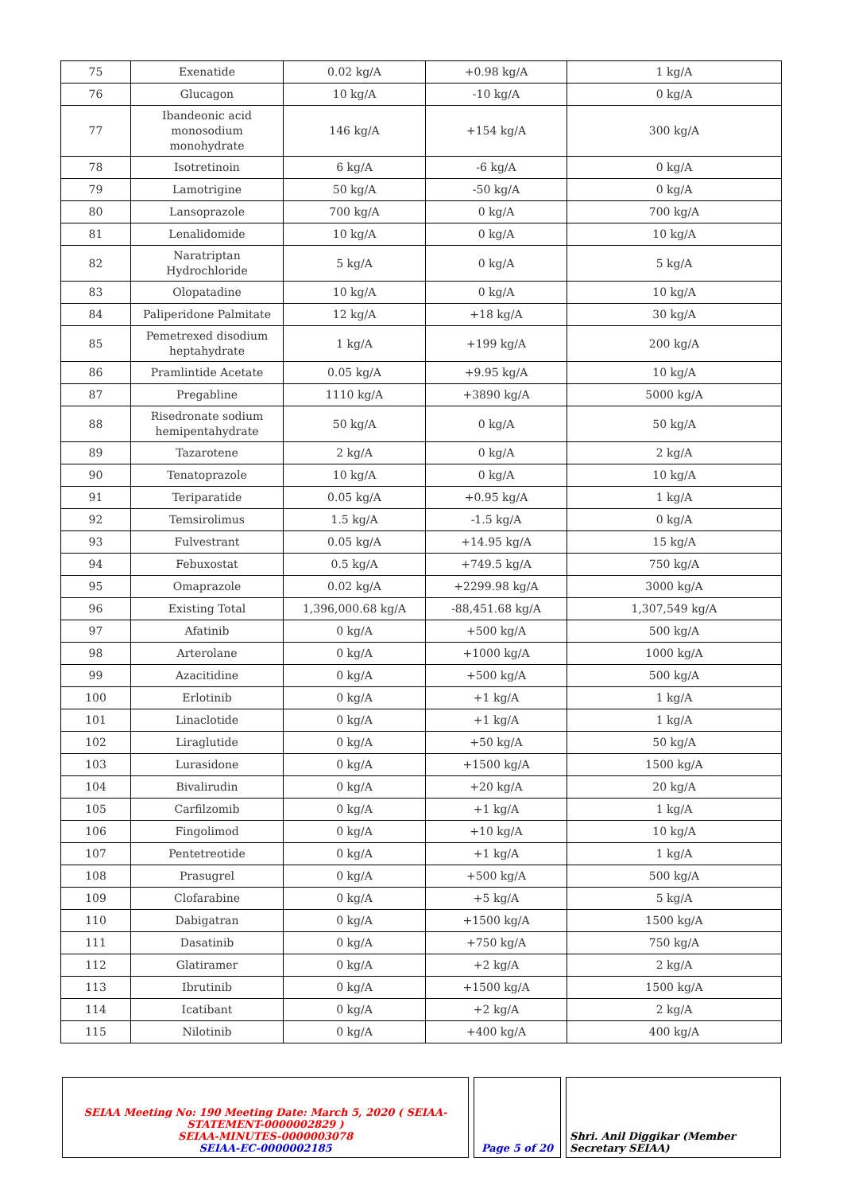| 75 | Exenatide | 0.02 kg/A | +0.98 kg/A | 1 kg/A |
| 76 | Glucagon | 10 kg/A | -10 kg/A | 0 kg/A |
| 77 | Ibandeonic acid monosodium monohydrate | 146 kg/A | +154 kg/A | 300 kg/A |
| 78 | Isotretinoin | 6 kg/A | -6 kg/A | 0 kg/A |
| 79 | Lamotrigine | 50 kg/A | -50 kg/A | 0 kg/A |
| 80 | Lansoprazole | 700 kg/A | 0 kg/A | 700 kg/A |
| 81 | Lenalidomide | 10 kg/A | 0 kg/A | 10 kg/A |
| 82 | Naratriptan Hydrochloride | 5 kg/A | 0 kg/A | 5 kg/A |
| 83 | Olopatadine | 10 kg/A | 0 kg/A | 10 kg/A |
| 84 | Paliperidone Palmitate | 12 kg/A | +18 kg/A | 30 kg/A |
| 85 | Pemetrexed disodium heptahydrate | 1 kg/A | +199 kg/A | 200 kg/A |
| 86 | Pramlintide Acetate | 0.05 kg/A | +9.95 kg/A | 10 kg/A |
| 87 | Pregabline | 1110 kg/A | +3890 kg/A | 5000 kg/A |
| 88 | Risedronate sodium hemipentahydrate | 50 kg/A | 0 kg/A | 50 kg/A |
| 89 | Tazarotene | 2 kg/A | 0 kg/A | 2 kg/A |
| 90 | Tenatoprazole | 10 kg/A | 0 kg/A | 10 kg/A |
| 91 | Teriparatide | 0.05 kg/A | +0.95 kg/A | 1 kg/A |
| 92 | Temsirolimus | 1.5 kg/A | -1.5 kg/A | 0 kg/A |
| 93 | Fulvestrant | 0.05 kg/A | +14.95 kg/A | 15 kg/A |
| 94 | Febuxostat | 0.5 kg/A | +749.5 kg/A | 750 kg/A |
| 95 | Omaprazole | 0.02 kg/A | +2299.98 kg/A | 3000 kg/A |
| 96 | Existing Total | 1,396,000.68 kg/A | -88,451.68 kg/A | 1,307,549 kg/A |
| 97 | Afatinib | 0 kg/A | +500 kg/A | 500 kg/A |
| 98 | Arterolane | 0 kg/A | +1000 kg/A | 1000 kg/A |
| 99 | Azacitidine | 0 kg/A | +500 kg/A | 500 kg/A |
| 100 | Erlotinib | 0 kg/A | +1 kg/A | 1 kg/A |
| 101 | Linaclotide | 0 kg/A | +1 kg/A | 1 kg/A |
| 102 | Liraglutide | 0 kg/A | +50 kg/A | 50 kg/A |
| 103 | Lurasidone | 0 kg/A | +1500 kg/A | 1500 kg/A |
| 104 | Bivalirudin | 0 kg/A | +20 kg/A | 20 kg/A |
| 105 | Carfilzomib | 0 kg/A | +1 kg/A | 1 kg/A |
| 106 | Fingolimod | 0 kg/A | +10 kg/A | 10 kg/A |
| 107 | Pentetreotide | 0 kg/A | +1 kg/A | 1 kg/A |
| 108 | Prasugrel | 0 kg/A | +500 kg/A | 500 kg/A |
| 109 | Clofarabine | 0 kg/A | +5 kg/A | 5 kg/A |
| 110 | Dabigatran | 0 kg/A | +1500 kg/A | 1500 kg/A |
| 111 | Dasatinib | 0 kg/A | +750 kg/A | 750 kg/A |
| 112 | Glatiramer | 0 kg/A | +2 kg/A | 2 kg/A |
| 113 | Ibrutinib | 0 kg/A | +1500 kg/A | 1500 kg/A |
| 114 | Icatibant | 0 kg/A | +2 kg/A | 2 kg/A |
| 115 | Nilotinib | 0 kg/A | +400 kg/A | 400 kg/A |
| SEIAA Meeting No: 190 Meeting Date: March 5, 2020 ( SEIAA-STATEMENT-0000002829 ) SEIAA-MINUTES-0000003078 SEIAA-EC-0000002185 | | Page 5 of 20 | | Shri. Anil Diggikar (Member Secretary SEIAA) |